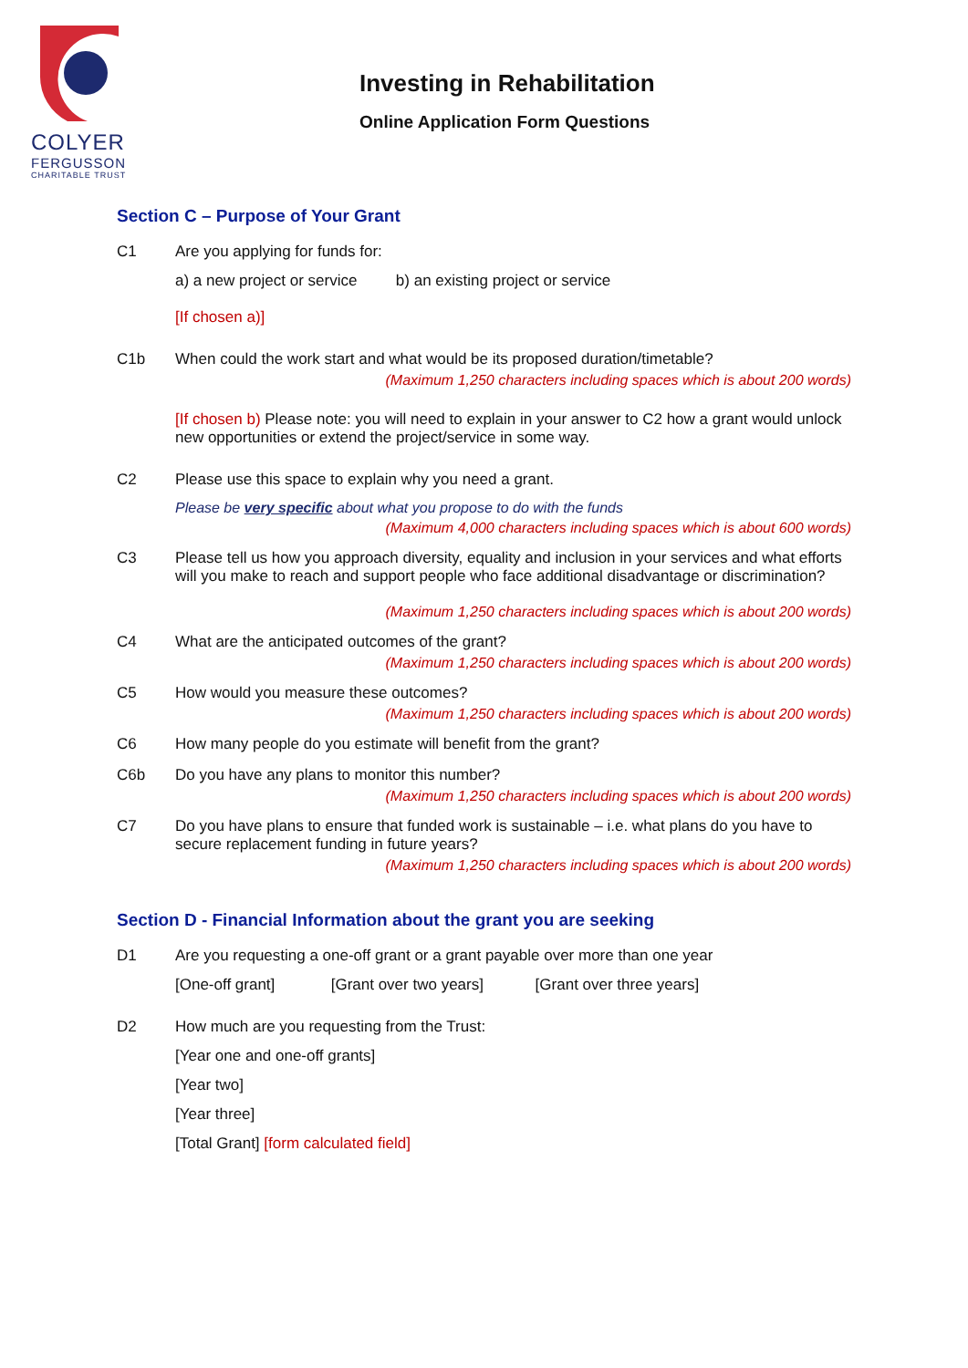COLYER
FERGUSSON
CHARITABLE TRUST
Investing in Rehabilitation
Online Application Form Questions
Section C – Purpose of Your Grant
C1 Are you applying for funds for:
a) a new project or service b) an existing project or service
[If chosen a)]
C1b When could the work start and what would be its proposed duration/timetable?
(Maximum 1,250 characters including spaces which is about 200 words)
[If chosen b) Please note: you will need to explain in your answer to C2 how a grant would unlock new opportunities or extend the project/service in some way.
C2 Please use this space to explain why you need a grant.
Please be very specific about what you propose to do with the funds
(Maximum 4,000 characters including spaces which is about 600 words)
C3 Please tell us how you approach diversity, equality and inclusion in your services and what efforts will you make to reach and support people who face additional disadvantage or discrimination?
(Maximum 1,250 characters including spaces which is about 200 words)
C4 What are the anticipated outcomes of the grant?
(Maximum 1,250 characters including spaces which is about 200 words)
C5 How would you measure these outcomes?
(Maximum 1,250 characters including spaces which is about 200 words)
C6 How many people do you estimate will benefit from the grant?
C6b Do you have any plans to monitor this number?
(Maximum 1,250 characters including spaces which is about 200 words)
C7 Do you have plans to ensure that funded work is sustainable – i.e. what plans do you have to secure replacement funding in future years?
(Maximum 1,250 characters including spaces which is about 200 words)
Section D - Financial Information about the grant you are seeking
D1 Are you requesting a one-off grant or a grant payable over more than one year
[One-off grant] [Grant over two years] [Grant over three years]
D2 How much are you requesting from the Trust:
[Year one and one-off grants]
[Year two]
[Year three]
[Total Grant] [form calculated field]